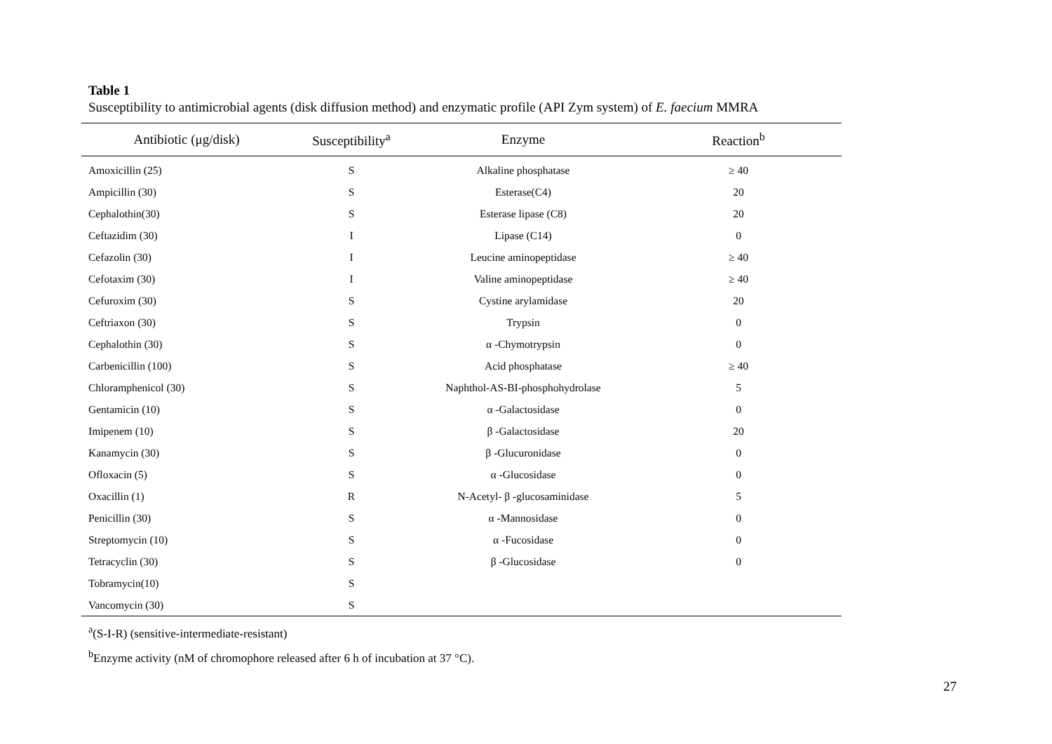Table 1
Susceptibility to antimicrobial agents (disk diffusion method) and enzymatic profile (API Zym system) of E. faecium MMRA
| Antibiotic (μg/disk) | Susceptibility<sup>a</sup> | Enzyme | Reaction<sup>b</sup> |
| --- | --- | --- | --- |
| Amoxicillin (25) | S | Alkaline phosphatase | ≥ 40 |
| Ampicillin (30) | S | Esterase(C4) | 20 |
| Cephalothin(30) | S | Esterase lipase (C8) | 20 |
| Ceftazidim (30) | I | Lipase (C14) | 0 |
| Cefazolin (30) | I | Leucine aminopeptidase | ≥ 40 |
| Cefotaxim (30) | I | Valine aminopeptidase | ≥ 40 |
| Cefuroxim (30) | S | Cystine arylamidase | 20 |
| Ceftriaxon (30) | S | Trypsin | 0 |
| Cephalothin (30) | S | α -Chymotrypsin | 0 |
| Carbenicillin (100) | S | Acid phosphatase | ≥ 40 |
| Chloramphenicol (30) | S | Naphthol-AS-BI-phosphohydrolase | 5 |
| Gentamicin (10) | S | α -Galactosidase | 0 |
| Imipenem (10) | S | β -Galactosidase | 20 |
| Kanamycin (30) | S | β -Glucuronidase | 0 |
| Ofloxacin (5) | S | α -Glucosidase | 0 |
| Oxacillin (1) | R | N-Acetyl- β -glucosaminidase | 5 |
| Penicillin (30) | S | α -Mannosidase | 0 |
| Streptomycin (10) | S | α -Fucosidase | 0 |
| Tetracyclin (30) | S | β -Glucosidase | 0 |
| Tobramycin(10) | S | | |
| Vancomycin (30) | S | | |
<sup>a</sup> (S-I-R) (sensitive-intermediate-resistant)
<sup>b</sup> Enzyme activity (nM of chromophore released after 6 h of incubation at 37 °C).
27